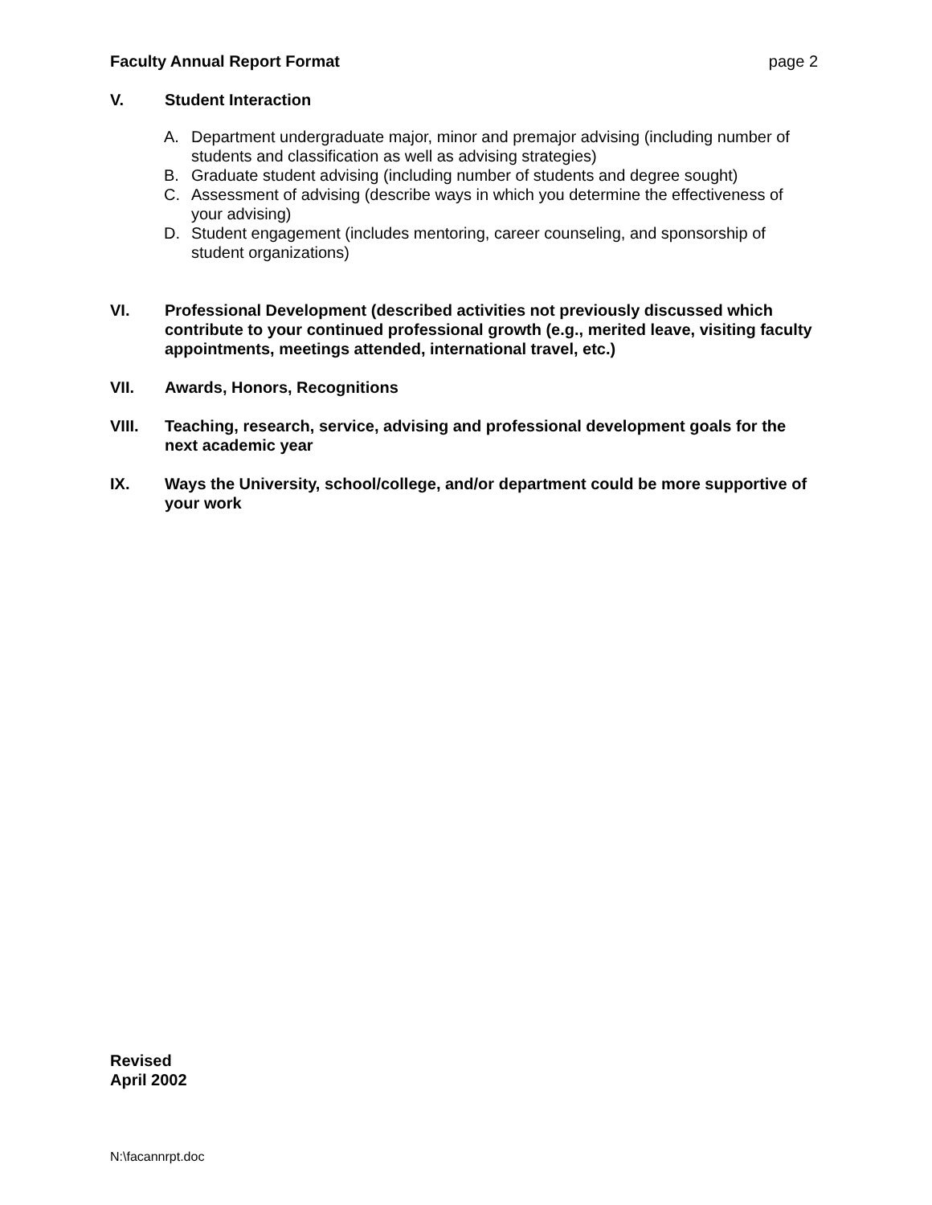Faculty Annual Report Format page 2
V. Student Interaction
A. Department undergraduate major, minor and premajor advising (including number of students and classification as well as advising strategies)
B. Graduate student advising (including number of students and degree sought)
C. Assessment of advising (describe ways in which you determine the effectiveness of your advising)
D. Student engagement (includes mentoring, career counseling, and sponsorship of student organizations)
VI. Professional Development (described activities not previously discussed which contribute to your continued professional growth (e.g., merited leave, visiting faculty appointments, meetings attended, international travel, etc.)
VII. Awards, Honors, Recognitions
VIII. Teaching, research, service, advising and professional development goals for the next academic year
IX. Ways the University, school/college, and/or department could be more supportive of your work
Revised
April 2002
N:\facannrpt.doc